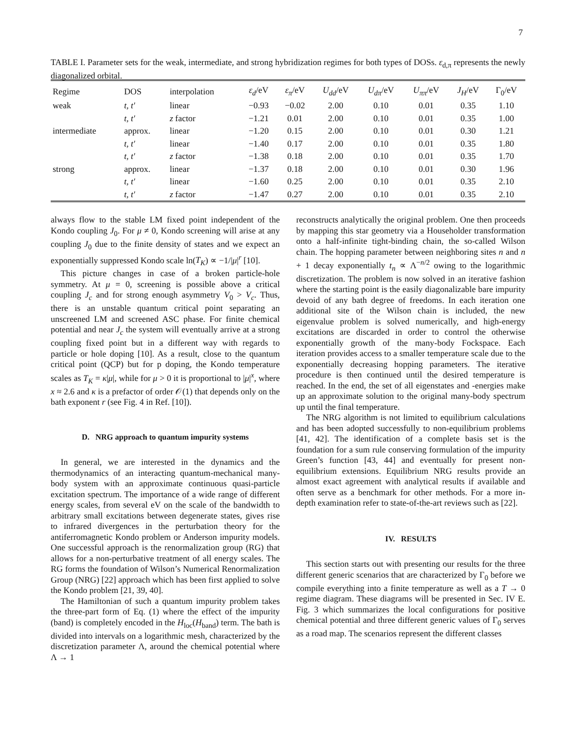7
TABLE I. Parameter sets for the weak, intermediate, and strong hybridization regimes for both types of DOSs. ε<sub>d,π</sub> represents the newly diagonalized orbital.
| Regime | DOS | interpolation | ε<sub>d</sub> /eV | ε<sub>π</sub> /eV | U<sub>dd</sub> /eV | U<sub>dπ</sub> /eV | U<sub>ππ</sub> /eV | J<sub>H</sub> /eV | Γ<sub>0</sub>/eV |
| --- | --- | --- | --- | --- | --- | --- | --- | --- | --- |
| weak | t, t′ | linear | −0.93 | −0.02 | 2.00 | 0.10 | 0.01 | 0.35 | 1.10 |
| | t, t′ | z factor | −1.21 | 0.01 | 2.00 | 0.10 | 0.01 | 0.35 | 1.00 |
| intermediate | approx. | linear | −1.20 | 0.15 | 2.00 | 0.10 | 0.01 | 0.30 | 1.21 |
| | t, t′ | linear | −1.40 | 0.17 | 2.00 | 0.10 | 0.01 | 0.35 | 1.80 |
| | t, t′ | z factor | −1.38 | 0.18 | 2.00 | 0.10 | 0.01 | 0.35 | 1.70 |
| strong | approx. | linear | −1.37 | 0.18 | 2.00 | 0.10 | 0.01 | 0.30 | 1.96 |
| | t, t′ | linear | −1.60 | 0.25 | 2.00 | 0.10 | 0.01 | 0.35 | 2.10 |
| | t, t′ | z factor | −1.47 | 0.27 | 2.00 | 0.10 | 0.01 | 0.35 | 2.10 |
always flow to the stable LM fixed point independent of the Kondo coupling J<sub>0</sub>. For μ ≠ 0, Kondo screening will arise at any coupling J<sub>0</sub> due to the finite density of states and we expect an exponentially suppressed Kondo scale ln(T<sub>K</sub>) ∝ −1/|μ|<sup>r</sup> [10].
This picture changes in case of a broken particle-hole symmetry. At μ = 0, screening is possible above a critical coupling J<sub>c</sub> and for strong enough asymmetry V<sub>0</sub> > V<sub>c</sub>. Thus, there is an unstable quantum critical point separating an unscreened LM and screened ASC phase. For finite chemical potential and near J<sub>c</sub> the system will eventually arrive at a strong coupling fixed point but in a different way with regards to particle or hole doping [10]. As a result, close to the quantum critical point (QCP) but for p doping, the Kondo temperature scales as T<sub>K</sub> = κ|μ|, while for μ > 0 it is proportional to |μ|<sup>x</sup>, where x ≈ 2.6 and κ is a prefactor of order 𝒪(1) that depends only on the bath exponent r (see Fig. 4 in Ref. [10]).
D. NRG approach to quantum impurity systems
In general, we are interested in the dynamics and the thermodynamics of an interacting quantum-mechanical many-body system with an approximate continuous quasi-particle excitation spectrum. The importance of a wide range of different energy scales, from several eV on the scale of the bandwidth to arbitrary small excitations between degenerate states, gives rise to infrared divergences in the perturbation theory for the antiferromagnetic Kondo problem or Anderson impurity models. One successful approach is the renormalization group (RG) that allows for a non-perturbative treatment of all energy scales. The RG forms the foundation of Wilson’s Numerical Renormalization Group (NRG) [22] approach which has been first applied to solve the Kondo problem [21, 39, 40].
The Hamiltonian of such a quantum impurity problem takes the three-part form of Eq. (1) where the effect of the impurity (band) is completely encoded in the H<sub>loc</sub>(H<sub>band</sub>) term. The bath is divided into intervals on a logarithmic mesh, characterized by the discretization parameter Λ, around the chemical potential where Λ → 1
reconstructs analytically the original problem. One then proceeds by mapping this star geometry via a Householder transformation onto a half-infinite tight-binding chain, the so-called Wilson chain. The hopping parameter between neighboring sites n and n + 1 decay exponentially t<sub>n</sub> ∝ Λ<sup>−n/2</sup> owing to the logarithmic discretization. The problem is now solved in an iterative fashion where the starting point is the easily diagonalizable bare impurity devoid of any bath degree of freedoms. In each iteration one additional site of the Wilson chain is included, the new eigenvalue problem is solved numerically, and high-energy excitations are discarded in order to control the otherwise exponentially growth of the many-body Fockspace. Each iteration provides access to a smaller temperature scale due to the exponentially decreasing hopping parameters. The iterative procedure is then continued until the desired temperature is reached. In the end, the set of all eigenstates and -energies make up an approximate solution to the original many-body spectrum up until the final temperature.
The NRG algorithm is not limited to equilibrium calculations and has been adopted successfully to non-equilibrium problems [41, 42]. The identification of a complete basis set is the foundation for a sum rule conserving formulation of the impurity Green’s function [43, 44] and eventually for present non-equilibrium extensions. Equilibrium NRG results provide an almost exact agreement with analytical results if available and often serve as a benchmark for other methods. For a more in-depth examination refer to state-of-the-art reviews such as [22].
IV. RESULTS
This section starts out with presenting our results for the three different generic scenarios that are characterized by Γ<sub>0</sub> before we compile everything into a finite temperature as well as a T → 0 regime diagram. These diagrams will be presented in Sec. IV E. Fig. 3 which summarizes the local configurations for positive chemical potential and three different generic values of Γ<sub>0</sub> serves as a road map. The scenarios represent the different classes